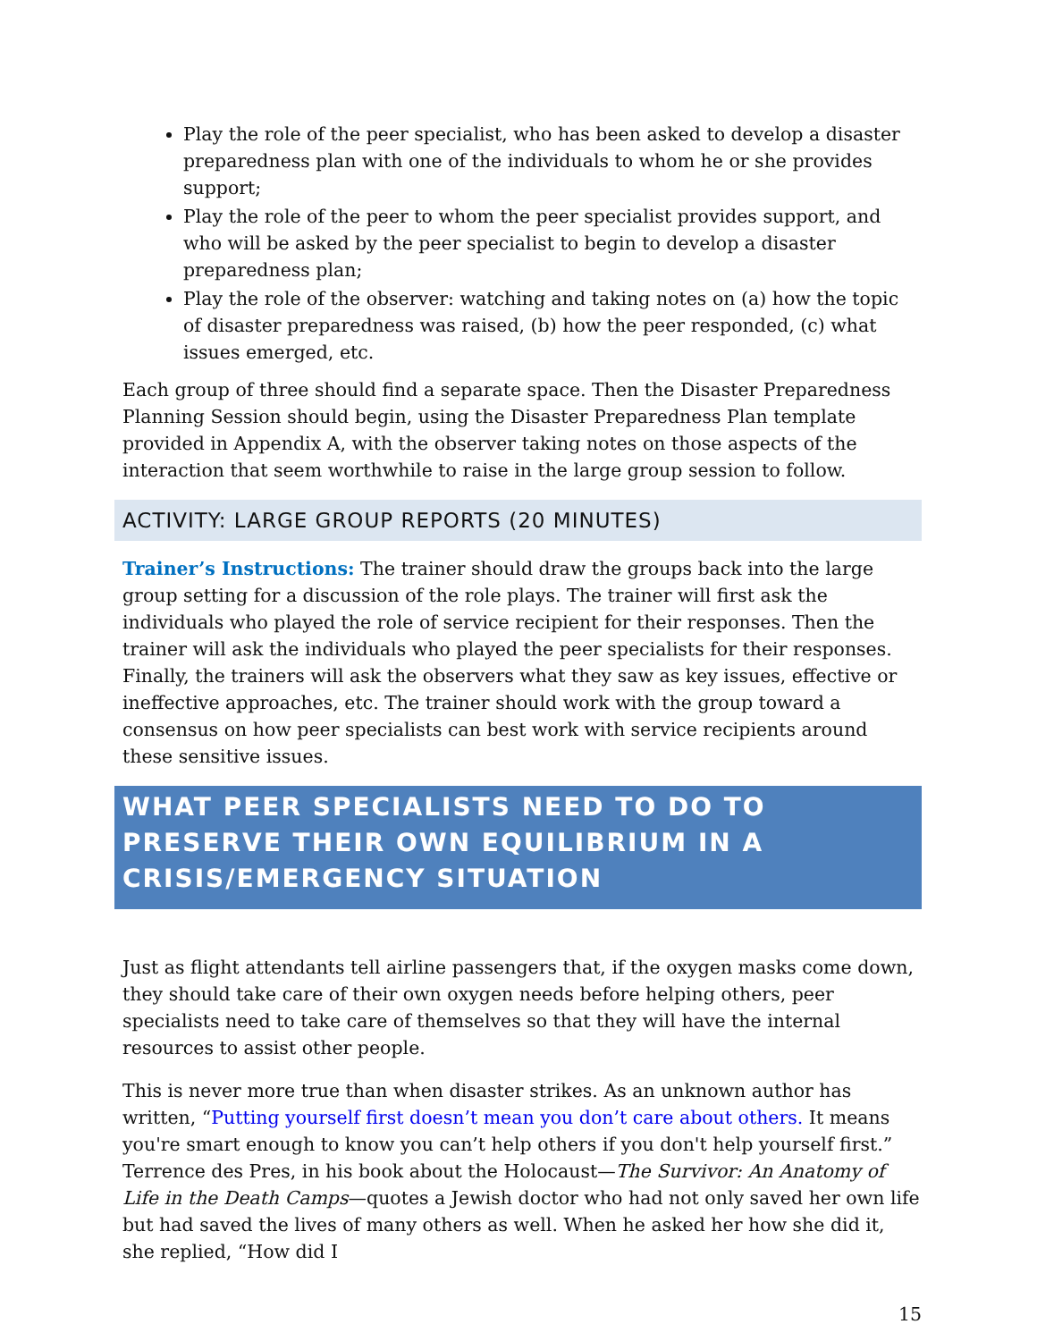Play the role of the peer specialist, who has been asked to develop a disaster preparedness plan with one of the individuals to whom he or she provides support;
Play the role of the peer to whom the peer specialist provides support, and who will be asked by the peer specialist to begin to develop a disaster preparedness plan;
Play the role of the observer: watching and taking notes on (a) how the topic of disaster preparedness was raised, (b) how the peer responded, (c) what issues emerged, etc.
Each group of three should find a separate space. Then the Disaster Preparedness Planning Session should begin, using the Disaster Preparedness Plan template provided in Appendix A, with the observer taking notes on those aspects of the interaction that seem worthwhile to raise in the large group session to follow.
ACTIVITY: LARGE GROUP REPORTS (20 MINUTES)
Trainer’s Instructions: The trainer should draw the groups back into the large group setting for a discussion of the role plays. The trainer will first ask the individuals who played the role of service recipient for their responses. Then the trainer will ask the individuals who played the peer specialists for their responses. Finally, the trainers will ask the observers what they saw as key issues, effective or ineffective approaches, etc. The trainer should work with the group toward a consensus on how peer specialists can best work with service recipients around these sensitive issues.
WHAT PEER SPECIALISTS NEED TO DO TO PRESERVE THEIR OWN EQUILIBRIUM IN A CRISIS/EMERGENCY SITUATION
Just as flight attendants tell airline passengers that, if the oxygen masks come down, they should take care of their own oxygen needs before helping others, peer specialists need to take care of themselves so that they will have the internal resources to assist other people.
This is never more true than when disaster strikes. As an unknown author has written, “Putting yourself first doesn’t mean you don’t care about others. It means you're smart enough to know you can’t help others if you don't help yourself first.” Terrence des Pres, in his book about the Holocaust—The Survivor: An Anatomy of Life in the Death Camps—quotes a Jewish doctor who had not only saved her own life but had saved the lives of many others as well. When he asked her how she did it, she replied, “How did I
15